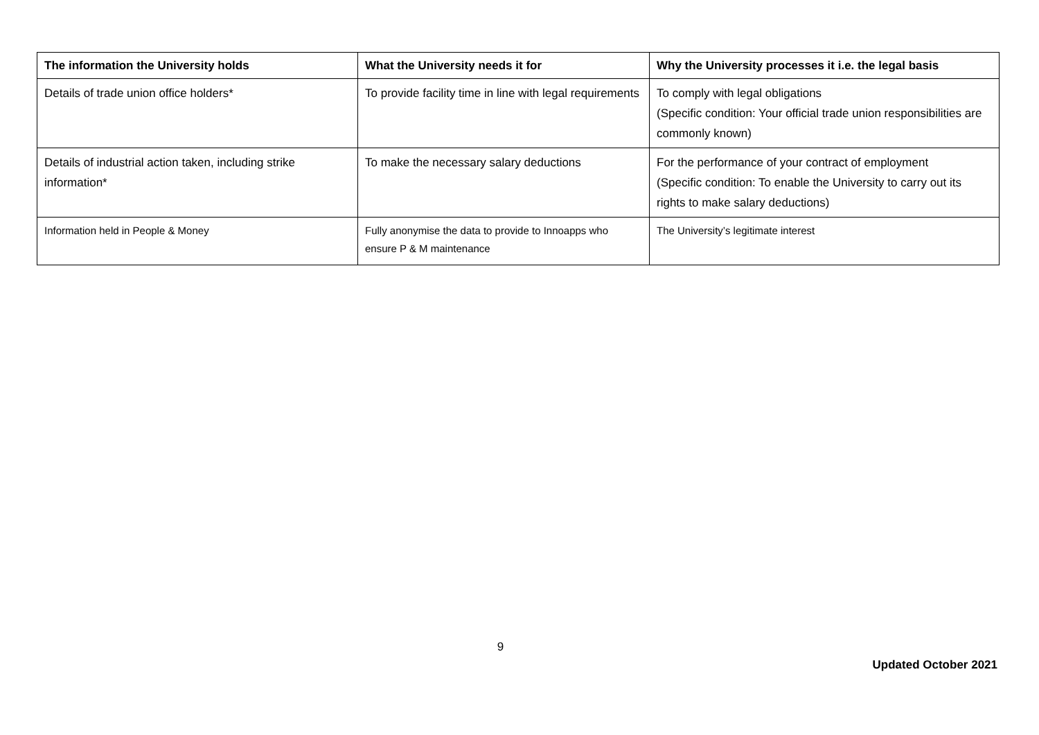| The information the University holds | What the University needs it for | Why the University processes it i.e. the legal basis |
| --- | --- | --- |
| Details of trade union office holders* | To provide facility time in line with legal requirements | To comply with legal obligations (Specific condition: Your official trade union responsibilities are commonly known) |
| Details of industrial action taken, including strike information* | To make the necessary salary deductions | For the performance of your contract of employment (Specific condition: To enable the University to carry out its rights to make salary deductions) |
| Information held in People & Money | Fully anonymise the data to provide to Innoapps who ensure P & M maintenance | The University’s legitimate interest |
9
Updated October 2021